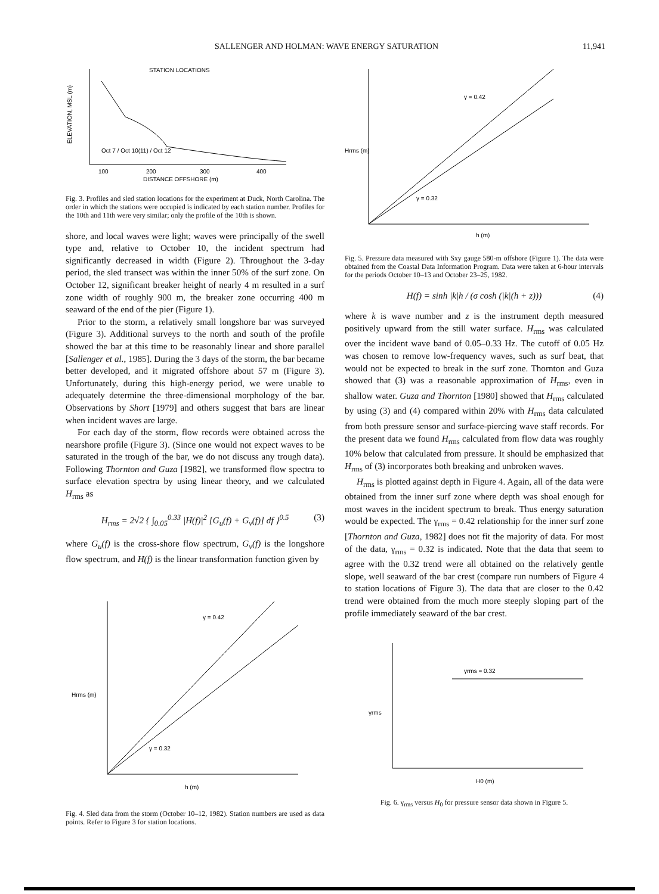SALLENGER AND HOLMAN: WAVE ENERGY SATURATION 11,941
STATION LOCATIONS
100
200
300
400
DISTANCE OFFSHORE (m)
ELEVATION, MSL (m)
Oct 7 / Oct 10(11) / Oct 12
Fig. 3. Profiles and sled station locations for the experiment at Duck, North Carolina. The order in which the stations were occupied is indicated by each station number. Profiles for the 10th and 11th were very similar; only the profile of the 10th is shown.
shore, and local waves were light; waves were principally of the swell type and, relative to October 10, the incident spectrum had significantly decreased in width (Figure 2). Throughout the 3-day period, the sled transect was within the inner 50% of the surf zone. On October 12, significant breaker height of nearly 4 m resulted in a surf zone width of roughly 900 m, the breaker zone occurring 400 m seaward of the end of the pier (Figure 1).
Prior to the storm, a relatively small longshore bar was surveyed (Figure 3). Additional surveys to the north and south of the profile showed the bar at this time to be reasonably linear and shore parallel [Sallenger et al., 1985]. During the 3 days of the storm, the bar became better developed, and it migrated offshore about 57 m (Figure 3). Unfortunately, during this high-energy period, we were unable to adequately determine the three-dimensional morphology of the bar. Observations by Short [1979] and others suggest that bars are linear when incident waves are large.
For each day of the storm, flow records were obtained across the nearshore profile (Figure 3). (Since one would not expect waves to be saturated in the trough of the bar, we do not discuss any trough data). Following Thornton and Guza [1982], we transformed flow spectra to surface elevation spectra by using linear theory, and we calculated H<sub>rms</sub> as
H<sub>rms</sub> = 2√2 { ∫<sub>0.05</sub><sup>0.33</sup> |H(f)|<sup>2</sup> [G<sub>u</sub>(f) + G<sub>v</sub>(f)] df }<sup>0.5</sup> (3)
where G<sub>u</sub>(f) is the cross-shore flow spectrum, G<sub>v</sub>(f) is the longshore flow spectrum, and H(f) is the linear transformation function given by
γ = 0.42
γ = 0.32
h (m)
Hrms (m)
Fig. 4. Sled data from the storm (October 10–12, 1982). Station numbers are used as data points. Refer to Figure 3 for station locations.
γ = 0.42
γ = 0.32
h (m)
Hrms (m)
Fig. 5. Pressure data measured with Sxy gauge 580-m offshore (Figure 1). The data were obtained from the Coastal Data Information Program. Data were taken at 6-hour intervals for the periods October 10–13 and October 23–25, 1982.
H(f) = sinh |k|h / (σ cosh (|k|(h + z))) (4)
where k is wave number and z is the instrument depth measured positively upward from the still water surface. H<sub>rms</sub> was calculated over the incident wave band of 0.05–0.33 Hz. The cutoff of 0.05 Hz was chosen to remove low-frequency waves, such as surf beat, that would not be expected to break in the surf zone. Thornton and Guza showed that (3) was a reasonable approximation of H<sub>rms</sub>, even in shallow water. Guza and Thornton [1980] showed that H<sub>rms</sub> calculated by using (3) and (4) compared within 20% with H<sub>rms</sub> data calculated from both pressure sensor and surface-piercing wave staff records. For the present data we found H<sub>rms</sub> calculated from flow data was roughly 10% below that calculated from pressure. It should be emphasized that H<sub>rms</sub> of (3) incorporates both breaking and unbroken waves.
H<sub>rms</sub> is plotted against depth in Figure 4. Again, all of the data were obtained from the inner surf zone where depth was shoal enough for most waves in the incident spectrum to break. Thus energy saturation would be expected. The γ<sub>rms</sub> = 0.42 relationship for the inner surf zone [Thornton and Guza, 1982] does not fit the majority of data. For most of the data, γ<sub>rms</sub> = 0.32 is indicated. Note that the data that seem to agree with the 0.32 trend were all obtained on the relatively gentle slope, well seaward of the bar crest (compare run numbers of Figure 4 to station locations of Figure 3). The data that are closer to the 0.42 trend were obtained from the much more steeply sloping part of the profile immediately seaward of the bar crest.
γrms = 0.32
H0 (m)
γrms
Fig. 6. γ<sub>rms</sub> versus H<sub>0</sub> for pressure sensor data shown in Figure 5.